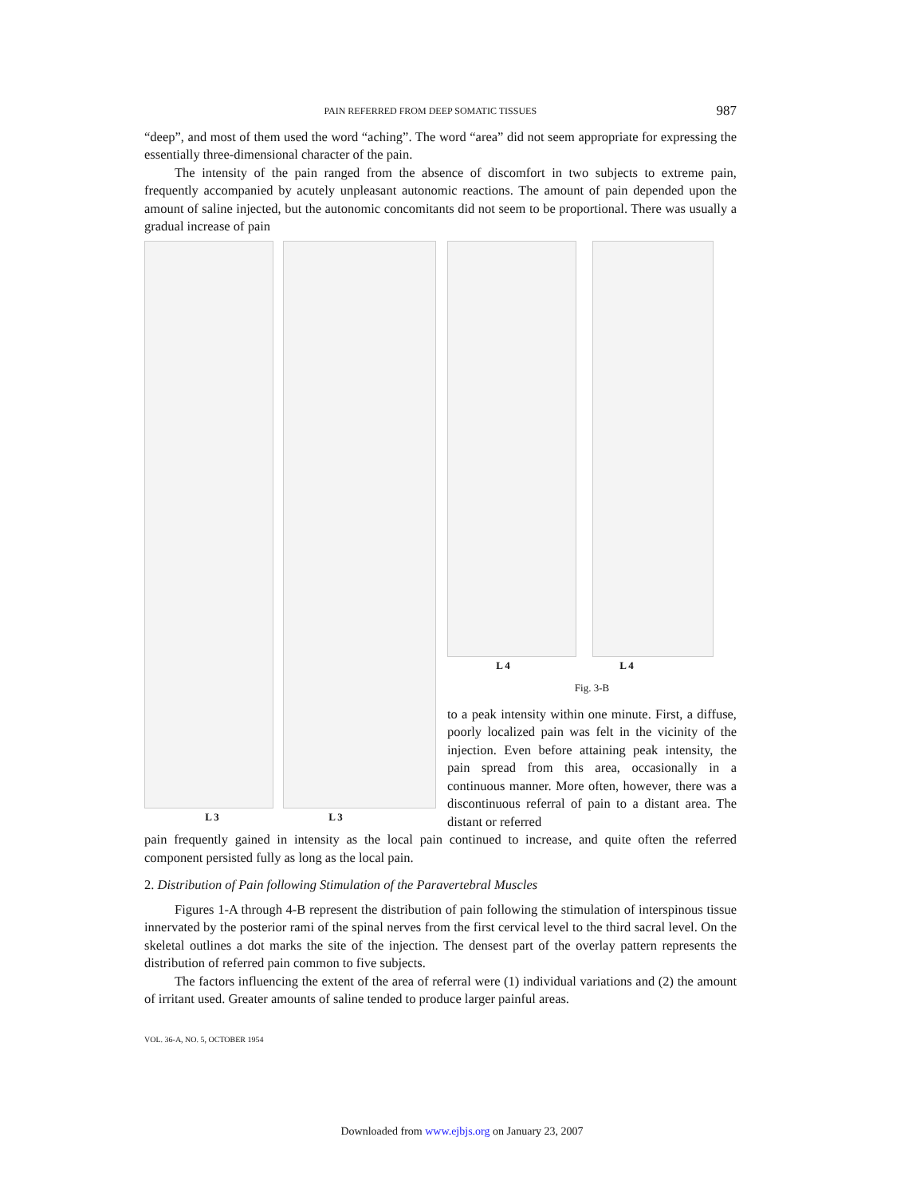PAIN REFERRED FROM DEEP SOMATIC TISSUES 987
“deep”, and most of them used the word “aching”. The word “area” did not seem appropriate for expressing the essentially three-dimensional character of the pain.
The intensity of the pain ranged from the absence of discomfort in two subjects to extreme pain, frequently accompanied by acutely unpleasant autonomic reactions. The amount of pain depended upon the amount of saline injected, but the autonomic concomitants did not seem to be proportional. There was usually a gradual increase of pain
L 3 L 3 L 4 L 4
Fig. 3-B
to a peak intensity within one minute. First, a diffuse, poorly localized pain was felt in the vicinity of the injection. Even before attaining peak intensity, the pain spread from this area, occasionally in a continuous manner. More often, however, there was a discontinuous referral of pain to a distant area. The distant or referred
pain frequently gained in intensity as the local pain continued to increase, and quite often the referred component persisted fully as long as the local pain.
2. Distribution of Pain following Stimulation of the Paravertebral Muscles
Figures 1-A through 4-B represent the distribution of pain following the stimulation of interspinous tissue innervated by the posterior rami of the spinal nerves from the first cervical level to the third sacral level. On the skeletal outlines a dot marks the site of the injection. The densest part of the overlay pattern represents the distribution of referred pain common to five subjects.
The factors influencing the extent of the area of referral were (1) individual variations and (2) the amount of irritant used. Greater amounts of saline tended to produce larger painful areas.
VOL. 36-A, NO. 5, OCTOBER 1954
Downloaded from www.ejbjs.org on January 23, 2007